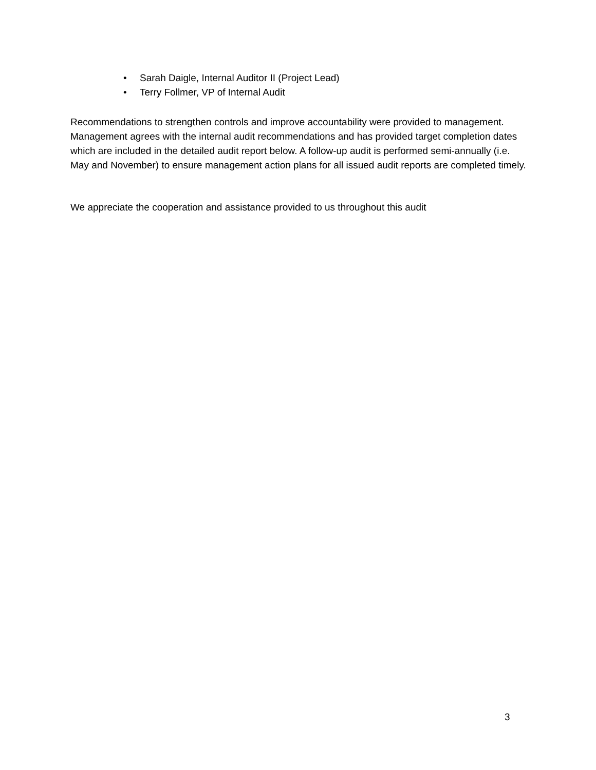• Sarah Daigle, Internal Auditor II (Project Lead)
• Terry Follmer, VP of Internal Audit
Recommendations to strengthen controls and improve accountability were provided to management. Management agrees with the internal audit recommendations and has provided target completion dates which are included in the detailed audit report below. A follow-up audit is performed semi-annually (i.e. May and November) to ensure management action plans for all issued audit reports are completed timely.
We appreciate the cooperation and assistance provided to us throughout this audit
3